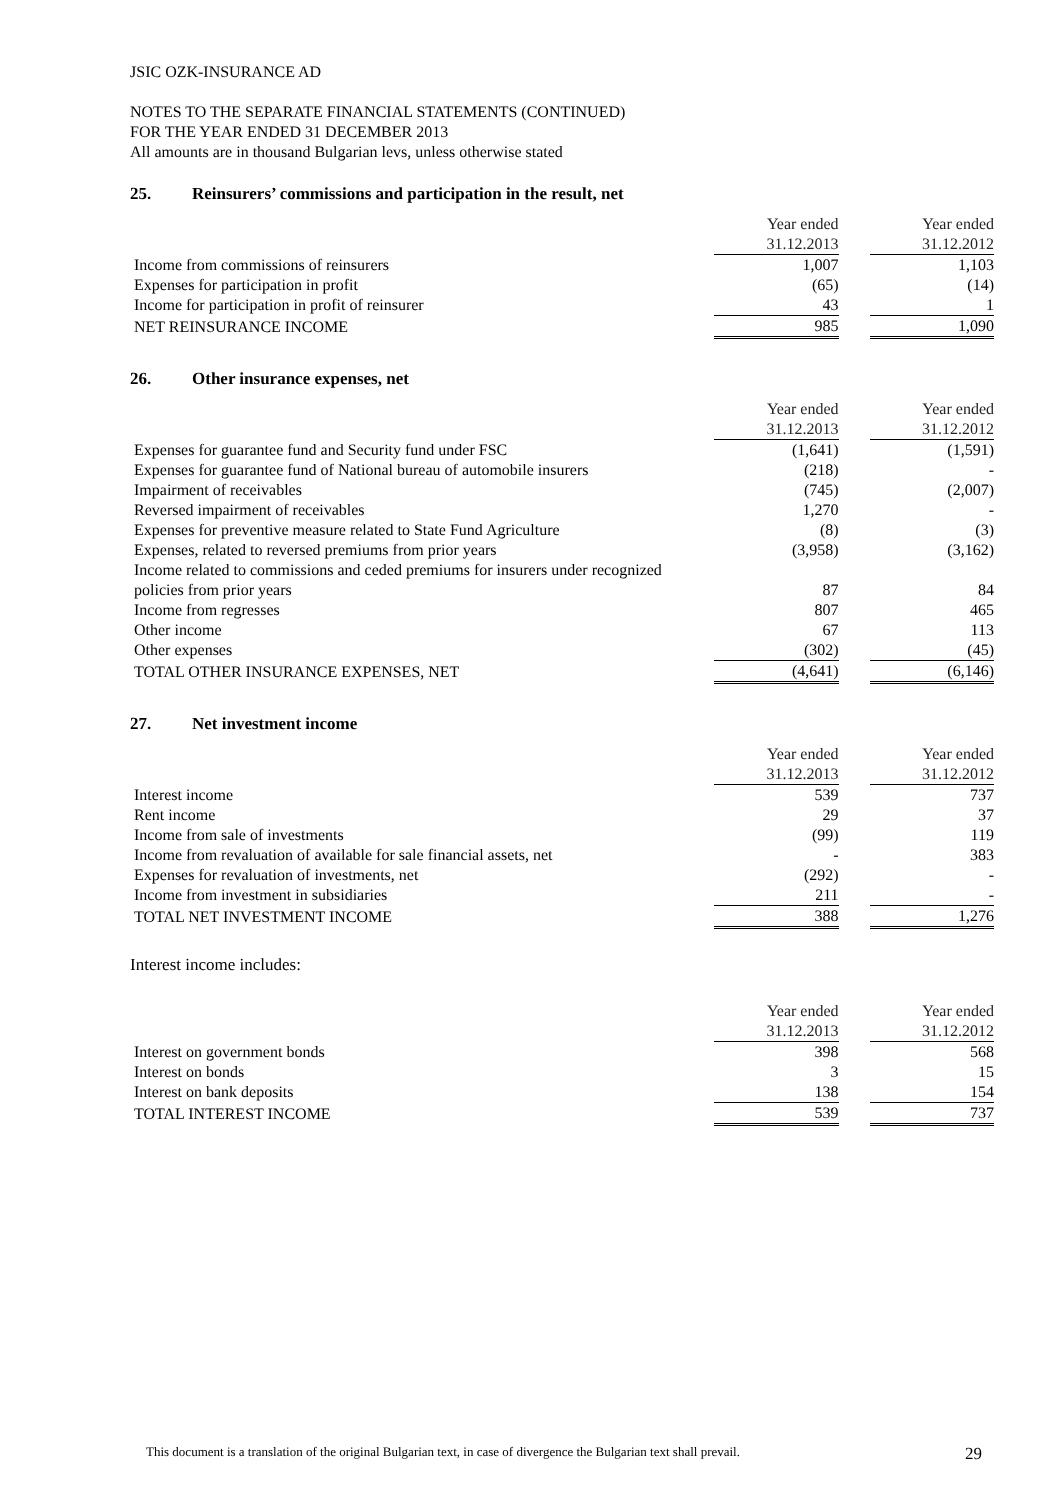JSIC OZK-INSURANCE AD
NOTES TO THE SEPARATE FINANCIAL STATEMENTS (CONTINUED)
FOR THE YEAR ENDED 31 DECEMBER 2013
All amounts are in thousand Bulgarian levs, unless otherwise stated
25. Reinsurers’ commissions and participation in the result, net
| | Year ended | | Year ended |
| | 31.12.2013 | | 31.12.2012 |
| Income from commissions of reinsurers | 1,007 | | 1,103 |
| Expenses for participation in profit | (65) | | (14) |
| Income for participation in profit of reinsurer | 43 | | 1 |
| NET REINSURANCE INCOME | 985 | | 1,090 |
26. Other insurance expenses, net
| | Year ended | | Year ended |
| | 31.12.2013 | | 31.12.2012 |
| Expenses for guarantee fund and Security fund under FSC | (1,641) | | (1,591) |
| Expenses for guarantee fund of National bureau of automobile insurers | (218) | | - |
| Impairment of receivables | (745) | | (2,007) |
| Reversed impairment of receivables | 1,270 | | - |
| Expenses for preventive measure related to State Fund Agriculture | (8) | | (3) |
| Expenses, related to reversed premiums from prior years | (3,958) | | (3,162) |
| Income related to commissions and ceded premiums for insurers under recognized policies from prior years | 87 | | 84 |
| Income from regresses | 807 | | 465 |
| Other income | 67 | | 113 |
| Other expenses | (302) | | (45) |
| TOTAL OTHER INSURANCE EXPENSES, NET | (4,641) | | (6,146) |
27. Net investment income
| | Year ended | | Year ended |
| | 31.12.2013 | | 31.12.2012 |
| Interest income | 539 | | 737 |
| Rent income | 29 | | 37 |
| Income from sale of investments | (99) | | 119 |
| Income from revaluation of available for sale financial assets, net | - | | 383 |
| Expenses for revaluation of investments, net | (292) | | - |
| Income from investment in subsidiaries | 211 | | - |
| TOTAL NET INVESTMENT INCOME | 388 | | 1,276 |
Interest income includes:
| | Year ended | | Year ended |
| | 31.12.2013 | | 31.12.2012 |
| Interest on government bonds | 398 | | 568 |
| Interest on bonds | 3 | | 15 |
| Interest on bank deposits | 138 | | 154 |
| TOTAL INTEREST INCOME | 539 | | 737 |
This document is a translation of the original Bulgarian text, in case of divergence the Bulgarian text shall prevail. 29